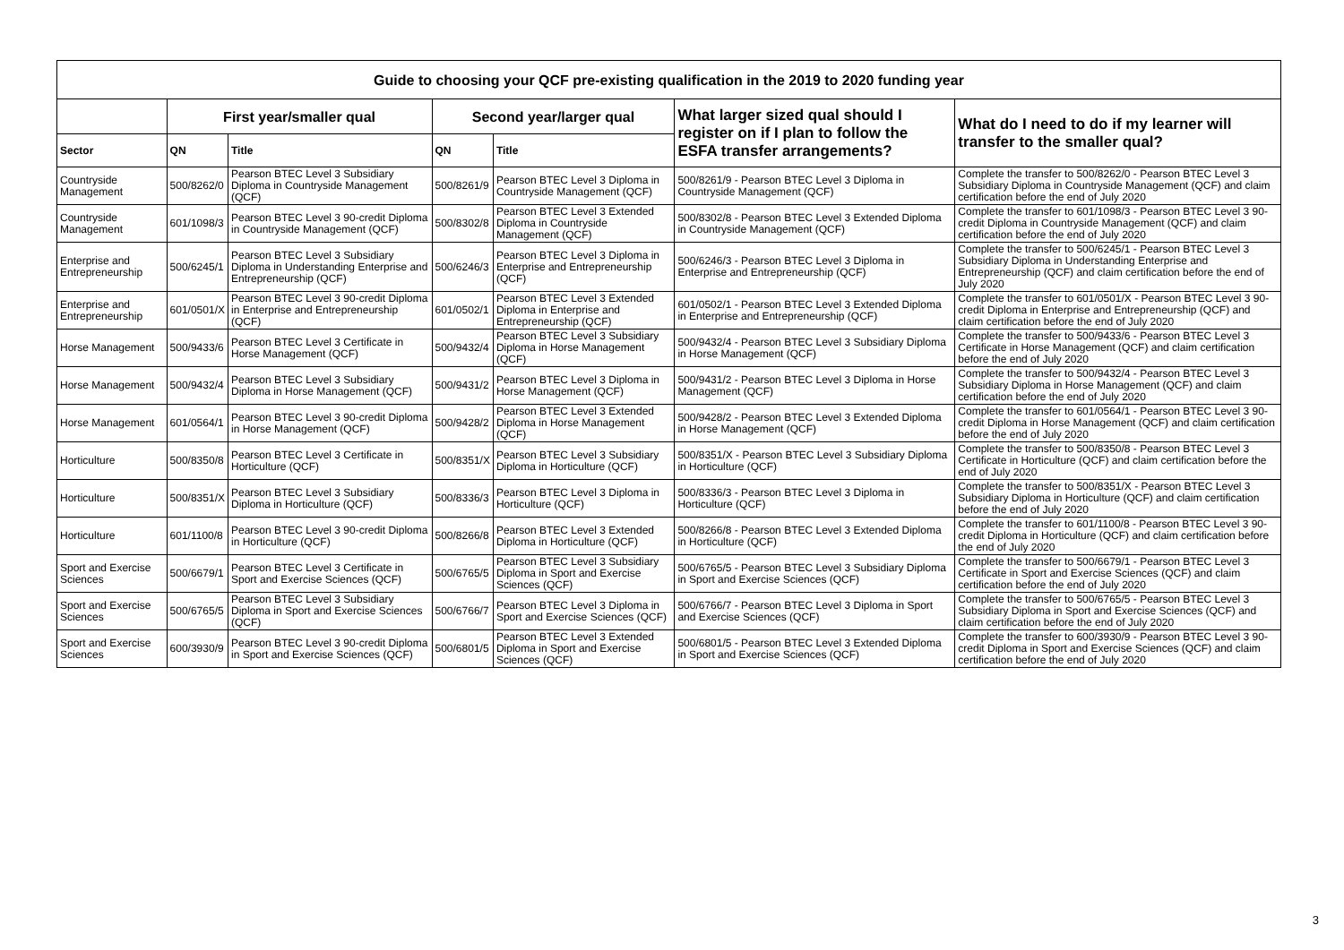| Guide to choosing your QCF pre-existing qualification in the 2019 to 2020 funding year | | | | | | |
| --- | --- | --- | --- | --- | --- | --- |
| | First year/smaller qual | | Second year/larger qual | | What larger sized qual should I register on if I plan to follow the ESFA transfer arrangements? | What do I need to do if my learner will transfer to the smaller qual? |
| Sector | QN | Title | QN | Title | | |
| Countryside Management | 500/8262/0 | Pearson BTEC Level 3 Subsidiary Diploma in Countryside Management (QCF) | 500/8261/9 | Pearson BTEC Level 3 Diploma in Countryside Management (QCF) | 500/8261/9 - Pearson BTEC Level 3 Diploma in Countryside Management (QCF) | Complete the transfer to 500/8262/0 - Pearson BTEC Level 3 Subsidiary Diploma in Countryside Management (QCF) and claim certification before the end of July 2020 |
| Countryside Management | 601/1098/3 | Pearson BTEC Level 3 90-credit Diploma in Countryside Management (QCF) | 500/8302/8 | Pearson BTEC Level 3 Extended Diploma in Countryside Management (QCF) | 500/8302/8 - Pearson BTEC Level 3 Extended Diploma in Countryside Management (QCF) | Complete the transfer to 601/1098/3 - Pearson BTEC Level 3 90-credit Diploma in Countryside Management (QCF) and claim certification before the end of July 2020 |
| Enterprise and Entrepreneurship | 500/6245/1 | Pearson BTEC Level 3 Subsidiary Diploma in Understanding Enterprise and Entrepreneurship (QCF) | 500/6246/3 | Pearson BTEC Level 3 Diploma in Enterprise and Entrepreneurship (QCF) | 500/6246/3 - Pearson BTEC Level 3 Diploma in Enterprise and Entrepreneurship (QCF) | Complete the transfer to 500/6245/1 - Pearson BTEC Level 3 Subsidiary Diploma in Understanding Enterprise and Entrepreneurship (QCF) and claim certification before the end of July 2020 |
| Enterprise and Entrepreneurship | 601/0501/X | Pearson BTEC Level 3 90-credit Diploma in Enterprise and Entrepreneurship (QCF) | 601/0502/1 | Pearson BTEC Level 3 Extended Diploma in Enterprise and Entrepreneurship (QCF) | 601/0502/1 - Pearson BTEC Level 3 Extended Diploma in Enterprise and Entrepreneurship (QCF) | Complete the transfer to 601/0501/X - Pearson BTEC Level 3 90-credit Diploma in Enterprise and Entrepreneurship (QCF) and claim certification before the end of July 2020 |
| Horse Management | 500/9433/6 | Pearson BTEC Level 3 Certificate in Horse Management (QCF) | 500/9432/4 | Pearson BTEC Level 3 Subsidiary Diploma in Horse Management (QCF) | 500/9432/4 - Pearson BTEC Level 3 Subsidiary Diploma in Horse Management (QCF) | Complete the transfer to 500/9433/6 - Pearson BTEC Level 3 Certificate in Horse Management (QCF) and claim certification before the end of July 2020 |
| Horse Management | 500/9432/4 | Pearson BTEC Level 3 Subsidiary Diploma in Horse Management (QCF) | 500/9431/2 | Pearson BTEC Level 3 Diploma in Horse Management (QCF) | 500/9431/2 - Pearson BTEC Level 3 Diploma in Horse Management (QCF) | Complete the transfer to 500/9432/4 - Pearson BTEC Level 3 Subsidiary Diploma in Horse Management (QCF) and claim certification before the end of July 2020 |
| Horse Management | 601/0564/1 | Pearson BTEC Level 3 90-credit Diploma in Horse Management (QCF) | 500/9428/2 | Pearson BTEC Level 3 Extended Diploma in Horse Management (QCF) | 500/9428/2 - Pearson BTEC Level 3 Extended Diploma in Horse Management (QCF) | Complete the transfer to 601/0564/1 - Pearson BTEC Level 3 90-credit Diploma in Horse Management (QCF) and claim certification before the end of July 2020 |
| Horticulture | 500/8350/8 | Pearson BTEC Level 3 Certificate in Horticulture (QCF) | 500/8351/X | Pearson BTEC Level 3 Subsidiary Diploma in Horticulture (QCF) | 500/8351/X - Pearson BTEC Level 3 Subsidiary Diploma in Horticulture (QCF) | Complete the transfer to 500/8350/8 - Pearson BTEC Level 3 Certificate in Horticulture (QCF) and claim certification before the end of July 2020 |
| Horticulture | 500/8351/X | Pearson BTEC Level 3 Subsidiary Diploma in Horticulture (QCF) | 500/8336/3 | Pearson BTEC Level 3 Diploma in Horticulture (QCF) | 500/8336/3 - Pearson BTEC Level 3 Diploma in Horticulture (QCF) | Complete the transfer to 500/8351/X - Pearson BTEC Level 3 Subsidiary Diploma in Horticulture (QCF) and claim certification before the end of July 2020 |
| Horticulture | 601/1100/8 | Pearson BTEC Level 3 90-credit Diploma in Horticulture (QCF) | 500/8266/8 | Pearson BTEC Level 3 Extended Diploma in Horticulture (QCF) | 500/8266/8 - Pearson BTEC Level 3 Extended Diploma in Horticulture (QCF) | Complete the transfer to 601/1100/8 - Pearson BTEC Level 3 90-credit Diploma in Horticulture (QCF) and claim certification before the end of July 2020 |
| Sport and Exercise Sciences | 500/6679/1 | Pearson BTEC Level 3 Certificate in Sport and Exercise Sciences (QCF) | 500/6765/5 | Pearson BTEC Level 3 Subsidiary Diploma in Sport and Exercise Sciences (QCF) | 500/6765/5 - Pearson BTEC Level 3 Subsidiary Diploma in Sport and Exercise Sciences (QCF) | Complete the transfer to 500/6679/1 - Pearson BTEC Level 3 Certificate in Sport and Exercise Sciences (QCF) and claim certification before the end of July 2020 |
| Sport and Exercise Sciences | 500/6765/5 | Pearson BTEC Level 3 Subsidiary Diploma in Sport and Exercise Sciences (QCF) | 500/6766/7 | Pearson BTEC Level 3 Diploma in Sport and Exercise Sciences (QCF) | 500/6766/7 - Pearson BTEC Level 3 Diploma in Sport and Exercise Sciences (QCF) | Complete the transfer to 500/6765/5 - Pearson BTEC Level 3 Subsidiary Diploma in Sport and Exercise Sciences (QCF) and claim certification before the end of July 2020 |
| Sport and Exercise Sciences | 600/3930/9 | Pearson BTEC Level 3 90-credit Diploma in Sport and Exercise Sciences (QCF) | 500/6801/5 | Pearson BTEC Level 3 Extended Diploma in Sport and Exercise Sciences (QCF) | 500/6801/5 - Pearson BTEC Level 3 Extended Diploma in Sport and Exercise Sciences (QCF) | Complete the transfer to 600/3930/9 - Pearson BTEC Level 3 90-credit Diploma in Sport and Exercise Sciences (QCF) and claim certification before the end of July 2020 |
3